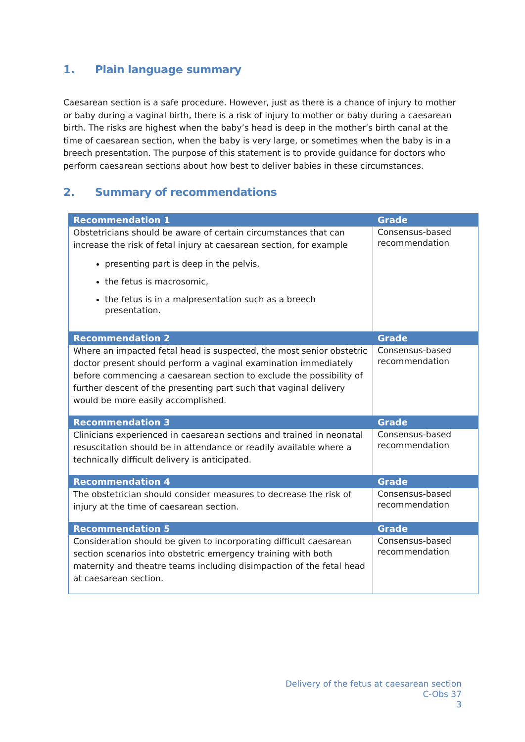1. Plain language summary
Caesarean section is a safe procedure. However, just as there is a chance of injury to mother or baby during a vaginal birth, there is a risk of injury to mother or baby during a caesarean birth. The risks are highest when the baby’s head is deep in the mother’s birth canal at the time of caesarean section, when the baby is very large, or sometimes when the baby is in a breech presentation. The purpose of this statement is to provide guidance for doctors who perform caesarean sections about how best to deliver babies in these circumstances.
2. Summary of recommendations
| Recommendation 1 | Grade |
| --- | --- |
| Obstetricians should be aware of certain circumstances that can increase the risk of fetal injury at caesarean section, for example presenting part is deep in the pelvis, the fetus is macrosomic, the fetus is in a malpresentation such as a breech presentation. | Consensus-based recommendation |
| Recommendation 2 | Grade |
| Where an impacted fetal head is suspected, the most senior obstetric doctor present should perform a vaginal examination immediately before commencing a caesarean section to exclude the possibility of further descent of the presenting part such that vaginal delivery would be more easily accomplished. | Consensus-based recommendation |
| Recommendation 3 | Grade |
| Clinicians experienced in caesarean sections and trained in neonatal resuscitation should be in attendance or readily available where a technically difficult delivery is anticipated. | Consensus-based recommendation |
| Recommendation 4 | Grade |
| The obstetrician should consider measures to decrease the risk of injury at the time of caesarean section. | Consensus-based recommendation |
| Recommendation 5 | Grade |
| Consideration should be given to incorporating difficult caesarean section scenarios into obstetric emergency training with both maternity and theatre teams including disimpaction of the fetal head at caesarean section. | Consensus-based recommendation |
Delivery of the fetus at caesarean section
C-Obs 37
3